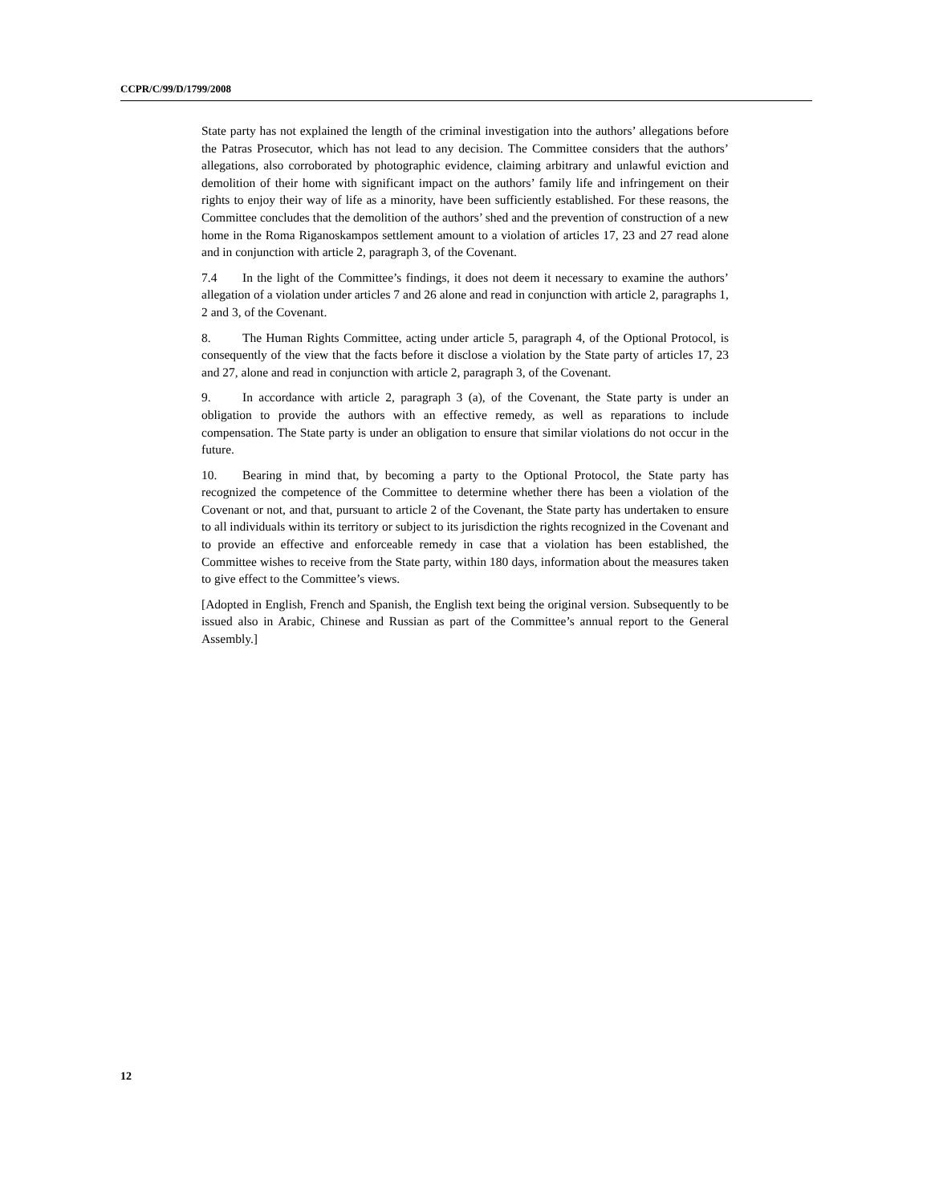CCPR/C/99/D/1799/2008
State party has not explained the length of the criminal investigation into the authors’ allegations before the Patras Prosecutor, which has not lead to any decision. The Committee considers that the authors’ allegations, also corroborated by photographic evidence, claiming arbitrary and unlawful eviction and demolition of their home with significant impact on the authors’ family life and infringement on their rights to enjoy their way of life as a minority, have been sufficiently established. For these reasons, the Committee concludes that the demolition of the authors’ shed and the prevention of construction of a new home in the Roma Riganoskampos settlement amount to a violation of articles 17, 23 and 27 read alone and in conjunction with article 2, paragraph 3, of the Covenant.
7.4 In the light of the Committee’s findings, it does not deem it necessary to examine the authors’ allegation of a violation under articles 7 and 26 alone and read in conjunction with article 2, paragraphs 1, 2 and 3, of the Covenant.
8. The Human Rights Committee, acting under article 5, paragraph 4, of the Optional Protocol, is consequently of the view that the facts before it disclose a violation by the State party of articles 17, 23 and 27, alone and read in conjunction with article 2, paragraph 3, of the Covenant.
9. In accordance with article 2, paragraph 3 (a), of the Covenant, the State party is under an obligation to provide the authors with an effective remedy, as well as reparations to include compensation. The State party is under an obligation to ensure that similar violations do not occur in the future.
10. Bearing in mind that, by becoming a party to the Optional Protocol, the State party has recognized the competence of the Committee to determine whether there has been a violation of the Covenant or not, and that, pursuant to article 2 of the Covenant, the State party has undertaken to ensure to all individuals within its territory or subject to its jurisdiction the rights recognized in the Covenant and to provide an effective and enforceable remedy in case that a violation has been established, the Committee wishes to receive from the State party, within 180 days, information about the measures taken to give effect to the Committee’s views.
[Adopted in English, French and Spanish, the English text being the original version. Subsequently to be issued also in Arabic, Chinese and Russian as part of the Committee’s annual report to the General Assembly.]
12